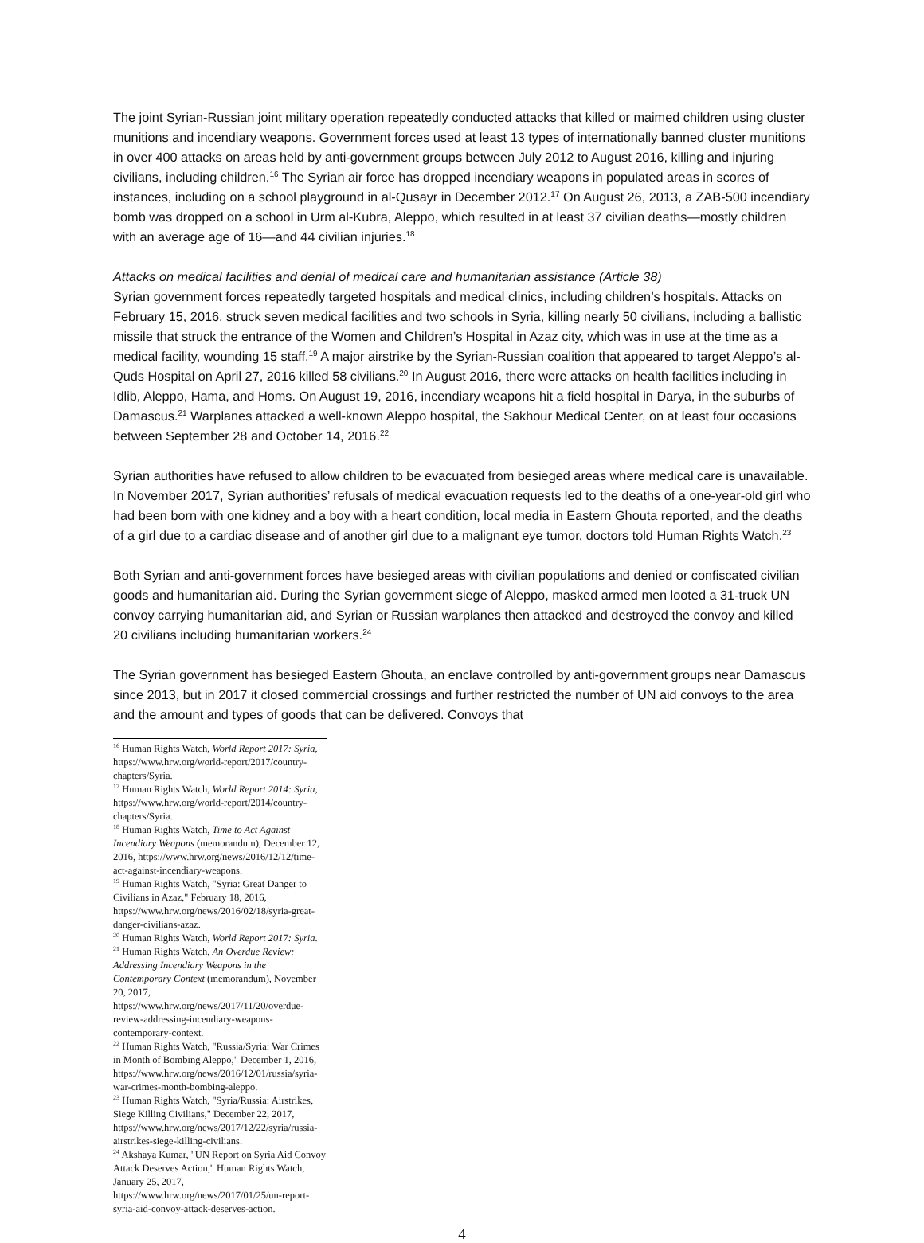The joint Syrian-Russian joint military operation repeatedly conducted attacks that killed or maimed children using cluster munitions and incendiary weapons. Government forces used at least 13 types of internationally banned cluster munitions in over 400 attacks on areas held by anti-government groups between July 2012 to August 2016, killing and injuring civilians, including children.<sup>16</sup> The Syrian air force has dropped incendiary weapons in populated areas in scores of instances, including on a school playground in al-Qusayr in December 2012.<sup>17</sup> On August 26, 2013, a ZAB-500 incendiary bomb was dropped on a school in Urm al-Kubra, Aleppo, which resulted in at least 37 civilian deaths—mostly children with an average age of 16—and 44 civilian injuries.<sup>18</sup>
Attacks on medical facilities and denial of medical care and humanitarian assistance (Article 38)
Syrian government forces repeatedly targeted hospitals and medical clinics, including children’s hospitals. Attacks on February 15, 2016, struck seven medical facilities and two schools in Syria, killing nearly 50 civilians, including a ballistic missile that struck the entrance of the Women and Children’s Hospital in Azaz city, which was in use at the time as a medical facility, wounding 15 staff.<sup>19</sup> A major airstrike by the Syrian-Russian coalition that appeared to target Aleppo’s al-Quds Hospital on April 27, 2016 killed 58 civilians.<sup>20</sup> In August 2016, there were attacks on health facilities including in Idlib, Aleppo, Hama, and Homs. On August 19, 2016, incendiary weapons hit a field hospital in Darya, in the suburbs of Damascus.<sup>21</sup> Warplanes attacked a well-known Aleppo hospital, the Sakhour Medical Center, on at least four occasions between September 28 and October 14, 2016.<sup>22</sup>
Syrian authorities have refused to allow children to be evacuated from besieged areas where medical care is unavailable. In November 2017, Syrian authorities’ refusals of medical evacuation requests led to the deaths of a one-year-old girl who had been born with one kidney and a boy with a heart condition, local media in Eastern Ghouta reported, and the deaths of a girl due to a cardiac disease and of another girl due to a malignant eye tumor, doctors told Human Rights Watch.<sup>23</sup>
Both Syrian and anti-government forces have besieged areas with civilian populations and denied or confiscated civilian goods and humanitarian aid. During the Syrian government siege of Aleppo, masked armed men looted a 31-truck UN convoy carrying humanitarian aid, and Syrian or Russian warplanes then attacked and destroyed the convoy and killed 20 civilians including humanitarian workers.<sup>24</sup>
The Syrian government has besieged Eastern Ghouta, an enclave controlled by anti-government groups near Damascus since 2013, but in 2017 it closed commercial crossings and further restricted the number of UN aid convoys to the area and the amount and types of goods that can be delivered. Convoys that
<sup>16</sup> Human Rights Watch, World Report 2017: Syria, https://www.hrw.org/world-report/2017/country-chapters/Syria.
<sup>17</sup> Human Rights Watch, World Report 2014: Syria, https://www.hrw.org/world-report/2014/country-chapters/Syria.
<sup>18</sup> Human Rights Watch, Time to Act Against Incendiary Weapons (memorandum), December 12, 2016, https://www.hrw.org/news/2016/12/12/time-act-against-incendiary-weapons.
<sup>19</sup> Human Rights Watch, "Syria: Great Danger to Civilians in Azaz," February 18, 2016, https://www.hrw.org/news/2016/02/18/syria-great-danger-civilians-azaz.
<sup>20</sup> Human Rights Watch, World Report 2017: Syria.
<sup>21</sup> Human Rights Watch, An Overdue Review: Addressing Incendiary Weapons in the Contemporary Context (memorandum), November 20, 2017, https://www.hrw.org/news/2017/11/20/overdue-review-addressing-incendiary-weapons-contemporary-context.
<sup>22</sup> Human Rights Watch, "Russia/Syria: War Crimes in Month of Bombing Aleppo," December 1, 2016, https://www.hrw.org/news/2016/12/01/russia/syria-war-crimes-month-bombing-aleppo.
<sup>23</sup> Human Rights Watch, "Syria/Russia: Airstrikes, Siege Killing Civilians," December 22, 2017, https://www.hrw.org/news/2017/12/22/syria/russia-airstrikes-siege-killing-civilians.
<sup>24</sup> Akshaya Kumar, "UN Report on Syria Aid Convoy Attack Deserves Action," Human Rights Watch, January 25, 2017, https://www.hrw.org/news/2017/01/25/un-report-syria-aid-convoy-attack-deserves-action.
4